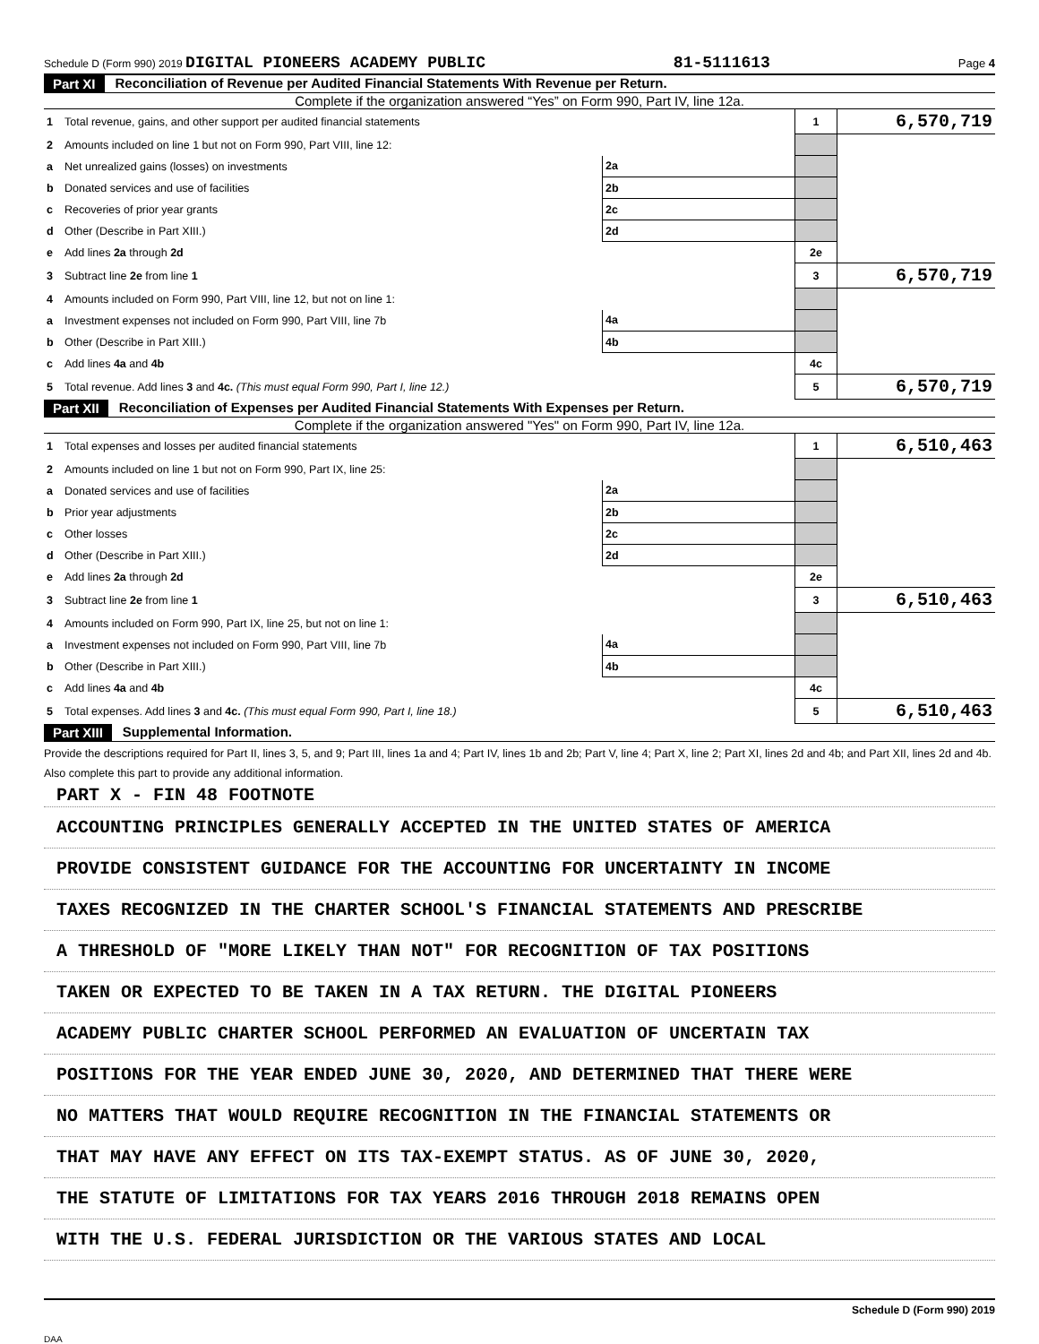Schedule D (Form 990) 2019 DIGITAL PIONEERS ACADEMY PUBLIC 81-5111613 Page 4
Part XI Reconciliation of Revenue per Audited Financial Statements With Revenue per Return.
Complete if the organization answered “Yes” on Form 990, Part IV, line 12a.
| 1 | Total revenue, gains, and other support per audited financial statements | | | 1 | 6,570,719 |
| 2 | Amounts included on line 1 but not on Form 990, Part VIII, line 12: | | | | |
| a | Net unrealized gains (losses) on investments | 2a | | | |
| b | Donated services and use of facilities | 2b | | | |
| c | Recoveries of prior year grants | 2c | | | |
| d | Other (Describe in Part XIII.) | 2d | | | |
| e | Add lines 2a through 2d | | | 2e | |
| 3 | Subtract line 2e from line 1 | | | 3 | 6,570,719 |
| 4 | Amounts included on Form 990, Part VIII, line 12, but not on line 1: | | | | |
| a | Investment expenses not included on Form 990, Part VIII, line 7b | 4a | | | |
| b | Other (Describe in Part XIII.) | 4b | | | |
| c | Add lines 4a and 4b | | | 4c | |
| 5 | Total revenue. Add lines 3 and 4c. (This must equal Form 990, Part I, line 12.) | | | 5 | 6,570,719 |
Part XII Reconciliation of Expenses per Audited Financial Statements With Expenses per Return.
Complete if the organization answered "Yes" on Form 990, Part IV, line 12a.
| 1 | Total expenses and losses per audited financial statements | | | 1 | 6,510,463 |
| 2 | Amounts included on line 1 but not on Form 990, Part IX, line 25: | | | | |
| a | Donated services and use of facilities | 2a | | | |
| b | Prior year adjustments | 2b | | | |
| c | Other losses | 2c | | | |
| d | Other (Describe in Part XIII.) | 2d | | | |
| e | Add lines 2a through 2d | | | 2e | |
| 3 | Subtract line 2e from line 1 | | | 3 | 6,510,463 |
| 4 | Amounts included on Form 990, Part IX, line 25, but not on line 1: | | | | |
| a | Investment expenses not included on Form 990, Part VIII, line 7b | 4a | | | |
| b | Other (Describe in Part XIII.) | 4b | | | |
| c | Add lines 4a and 4b | | | 4c | |
| 5 | Total expenses. Add lines 3 and 4c. (This must equal Form 990, Part I, line 18.) | | | 5 | 6,510,463 |
Part XIII Supplemental Information.
Provide the descriptions required for Part II, lines 3, 5, and 9; Part III, lines 1a and 4; Part IV, lines 1b and 2b; Part V, line 4; Part X, line 2; Part XI, lines 2d and 4b; and Part XII, lines 2d and 4b. Also complete this part to provide any additional information.
PART X - FIN 48 FOOTNOTE
ACCOUNTING PRINCIPLES GENERALLY ACCEPTED IN THE UNITED STATES OF AMERICA
PROVIDE CONSISTENT GUIDANCE FOR THE ACCOUNTING FOR UNCERTAINTY IN INCOME
TAXES RECOGNIZED IN THE CHARTER SCHOOL'S FINANCIAL STATEMENTS AND PRESCRIBE
A THRESHOLD OF "MORE LIKELY THAN NOT" FOR RECOGNITION OF TAX POSITIONS
TAKEN OR EXPECTED TO BE TAKEN IN A TAX RETURN. THE DIGITAL PIONEERS
ACADEMY PUBLIC CHARTER SCHOOL PERFORMED AN EVALUATION OF UNCERTAIN TAX
POSITIONS FOR THE YEAR ENDED JUNE 30, 2020, AND DETERMINED THAT THERE WERE
NO MATTERS THAT WOULD REQUIRE RECOGNITION IN THE FINANCIAL STATEMENTS OR
THAT MAY HAVE ANY EFFECT ON ITS TAX-EXEMPT STATUS. AS OF JUNE 30, 2020,
THE STATUTE OF LIMITATIONS FOR TAX YEARS 2016 THROUGH 2018 REMAINS OPEN
WITH THE U.S. FEDERAL JURISDICTION OR THE VARIOUS STATES AND LOCAL
Schedule D (Form 990) 2019
DAA